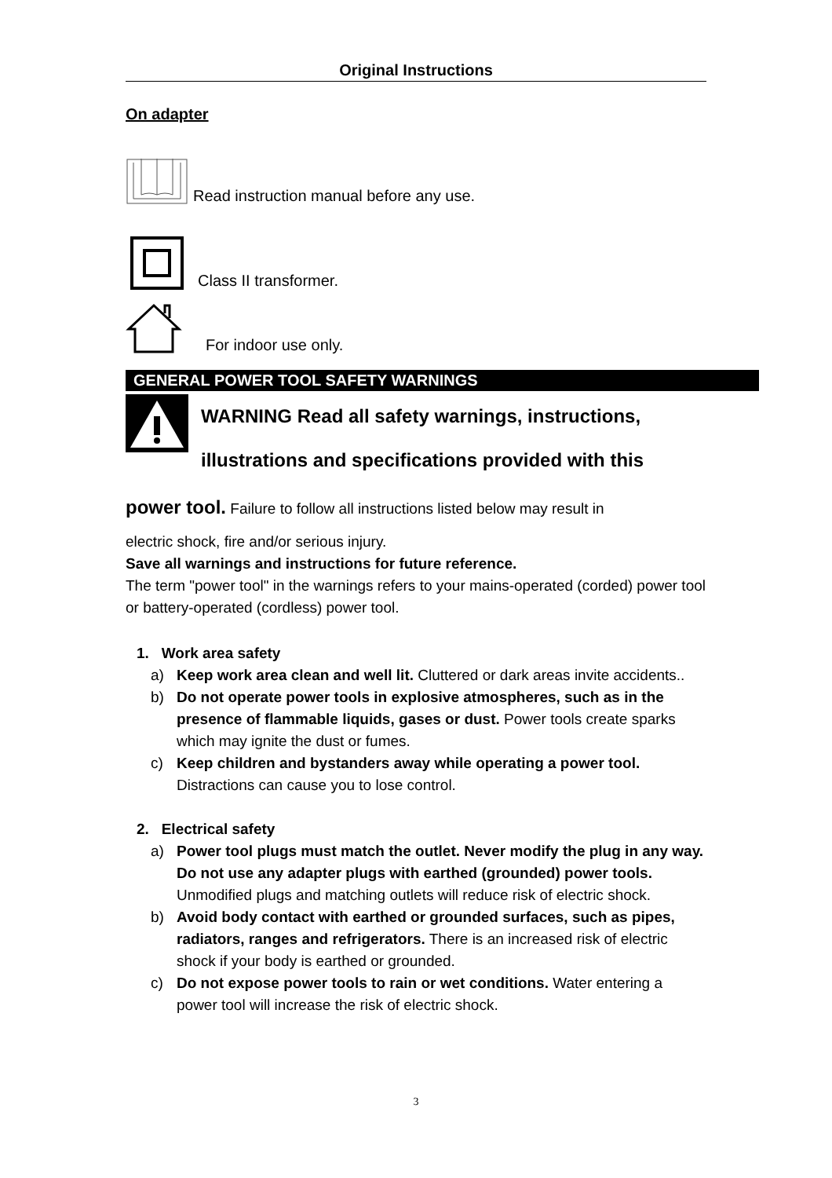Original Instructions
On adapter
Read instruction manual before any use.
Class II transformer.
For indoor use only.
GENERAL POWER TOOL SAFETY WARNINGS
WARNING Read all safety warnings, instructions, illustrations and specifications provided with this
power tool. Failure to follow all instructions listed below may result in
electric shock, fire and/or serious injury.
Save all warnings and instructions for future reference.
The term "power tool" in the warnings refers to your mains-operated (corded) power tool or battery-operated (cordless) power tool.
1. Work area safety
a) Keep work area clean and well lit. Cluttered or dark areas invite accidents..
b) Do not operate power tools in explosive atmospheres, such as in the presence of flammable liquids, gases or dust. Power tools create sparks which may ignite the dust or fumes.
c) Keep children and bystanders away while operating a power tool. Distractions can cause you to lose control.
2. Electrical safety
a) Power tool plugs must match the outlet. Never modify the plug in any way. Do not use any adapter plugs with earthed (grounded) power tools. Unmodified plugs and matching outlets will reduce risk of electric shock.
b) Avoid body contact with earthed or grounded surfaces, such as pipes, radiators, ranges and refrigerators. There is an increased risk of electric shock if your body is earthed or grounded.
c) Do not expose power tools to rain or wet conditions. Water entering a power tool will increase the risk of electric shock.
3